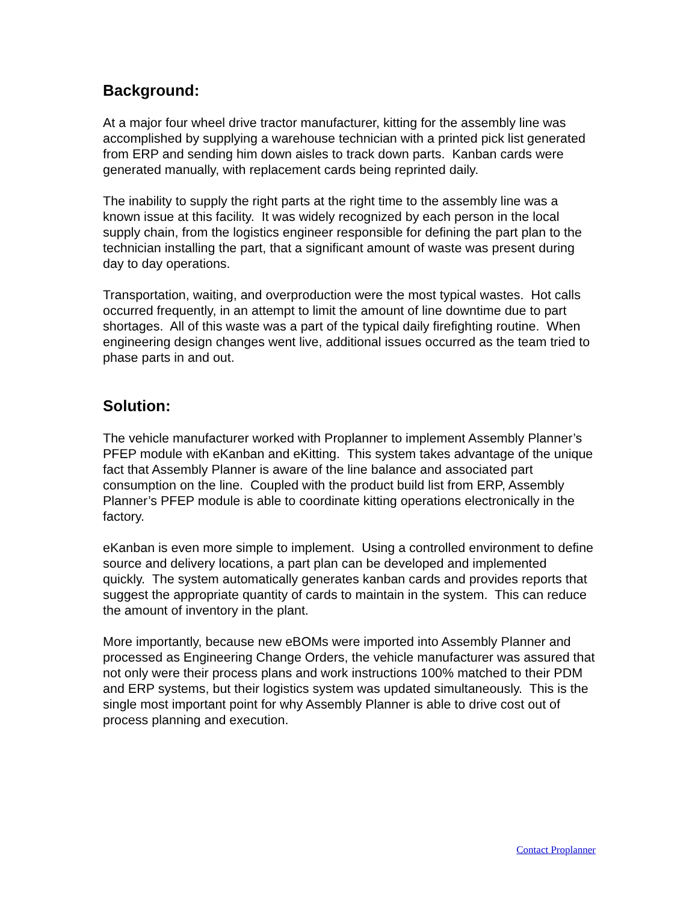Background:
At a major four wheel drive tractor manufacturer, kitting for the assembly line was accomplished by supplying a warehouse technician with a printed pick list generated from ERP and sending him down aisles to track down parts. Kanban cards were generated manually, with replacement cards being reprinted daily.
The inability to supply the right parts at the right time to the assembly line was a known issue at this facility. It was widely recognized by each person in the local supply chain, from the logistics engineer responsible for defining the part plan to the technician installing the part, that a significant amount of waste was present during day to day operations.
Transportation, waiting, and overproduction were the most typical wastes. Hot calls occurred frequently, in an attempt to limit the amount of line downtime due to part shortages. All of this waste was a part of the typical daily firefighting routine. When engineering design changes went live, additional issues occurred as the team tried to phase parts in and out.
Solution:
The vehicle manufacturer worked with Proplanner to implement Assembly Planner’s PFEP module with eKanban and eKitting. This system takes advantage of the unique fact that Assembly Planner is aware of the line balance and associated part consumption on the line. Coupled with the product build list from ERP, Assembly Planner’s PFEP module is able to coordinate kitting operations electronically in the factory.
eKanban is even more simple to implement. Using a controlled environment to define source and delivery locations, a part plan can be developed and implemented quickly. The system automatically generates kanban cards and provides reports that suggest the appropriate quantity of cards to maintain in the system. This can reduce the amount of inventory in the plant.
More importantly, because new eBOMs were imported into Assembly Planner and processed as Engineering Change Orders, the vehicle manufacturer was assured that not only were their process plans and work instructions 100% matched to their PDM and ERP systems, but their logistics system was updated simultaneously. This is the single most important point for why Assembly Planner is able to drive cost out of process planning and execution.
Contact Proplanner